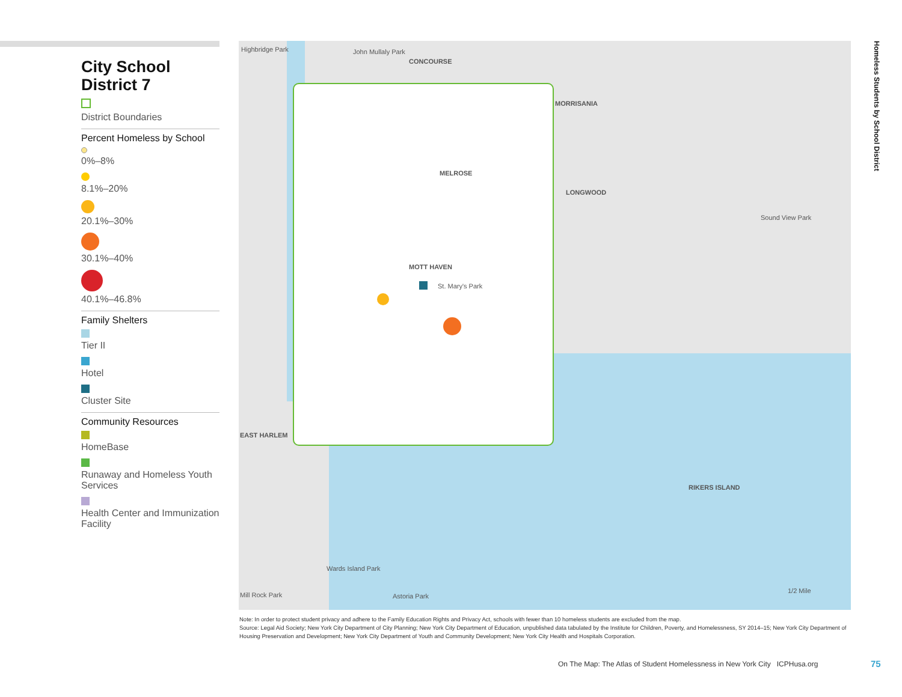City School District 7
District Boundaries
Percent Homeless by School
0%–8%
8.1%–20%
20.1%–30%
30.1%–40%
40.1%–46.8%
Family Shelters
Tier II
Hotel
Cluster Site
Community Resources
HomeBase
Runaway and Homeless Youth Services
Health Center and Immunization Facility
Highbridge Park John Mullaly Park
CONCOURSE
MORRISANIA
MELROSE
LONGWOOD
MOTT HAVEN
St. Mary's Park
Sound View Park
EAST HARLEM
RIKERS ISLAND
Wards Island Park
Mill Rock Park Astoria Park
1/2 Mile
Homeless Students by School District
Note: In order to protect student privacy and adhere to the Family Education Rights and Privacy Act, schools with fewer than 10 homeless students are excluded from the map.
Source: Legal Aid Society; New York City Department of City Planning; New York City Department of Education, unpublished data tabulated by the Institute for Children, Poverty, and Homelessness, SY 2014–15; New York City Department of Housing Preservation and Development; New York City Department of Youth and Community Development; New York City Health and Hospitals Corporation.
On The Map: The Atlas of Student Homelessness in New York City ICPHusa.org
75